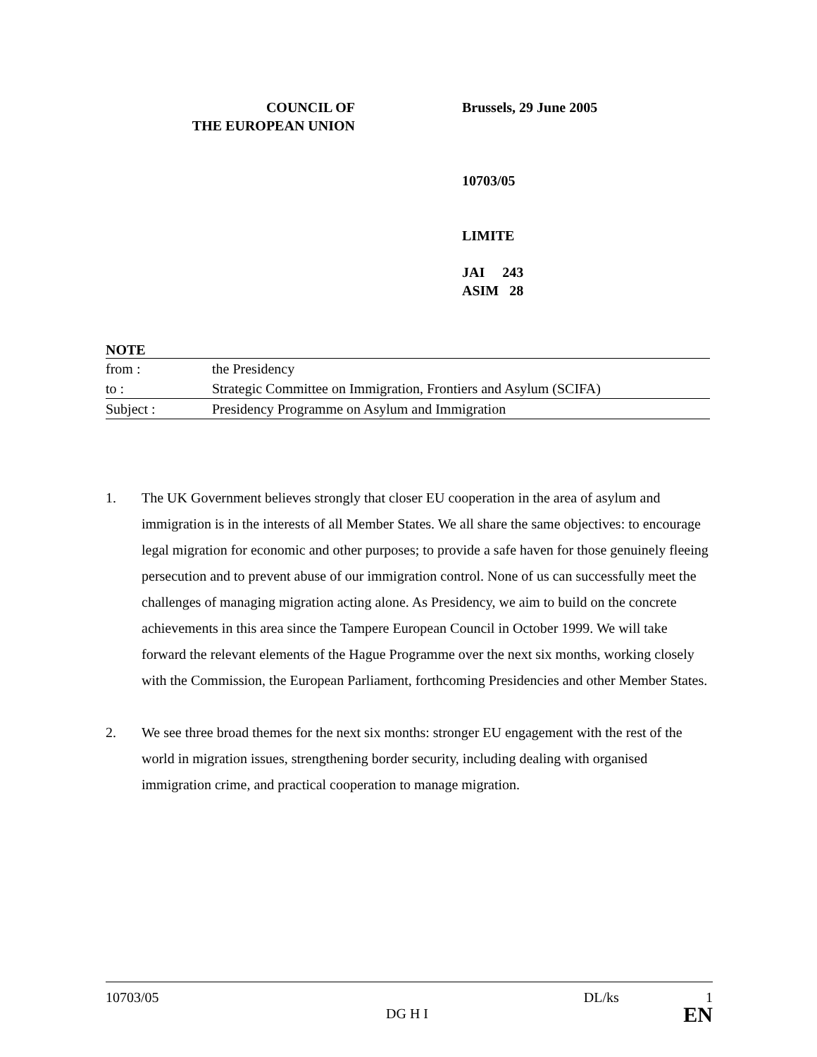COUNCIL OF
THE EUROPEAN UNION
Brussels, 29 June 2005
10703/05
LIMITE
JAI 243
ASIM 28
| NOTE | |
| --- | --- |
| from : | the Presidency |
| to : | Strategic Committee on Immigration, Frontiers and Asylum (SCIFA) |
| Subject : | Presidency Programme on Asylum and Immigration |
1. The UK Government believes strongly that closer EU cooperation in the area of asylum and immigration is in the interests of all Member States. We all share the same objectives: to encourage legal migration for economic and other purposes; to provide a safe haven for those genuinely fleeing persecution and to prevent abuse of our immigration control. None of us can successfully meet the challenges of managing migration acting alone. As Presidency, we aim to build on the concrete achievements in this area since the Tampere European Council in October 1999. We will take forward the relevant elements of the Hague Programme over the next six months, working closely with the Commission, the European Parliament, forthcoming Presidencies and other Member States.
2. We see three broad themes for the next six months: stronger EU engagement with the rest of the world in migration issues, strengthening border security, including dealing with organised immigration crime, and practical cooperation to manage migration.
10703/05 DL/ks 1
DG H I EN